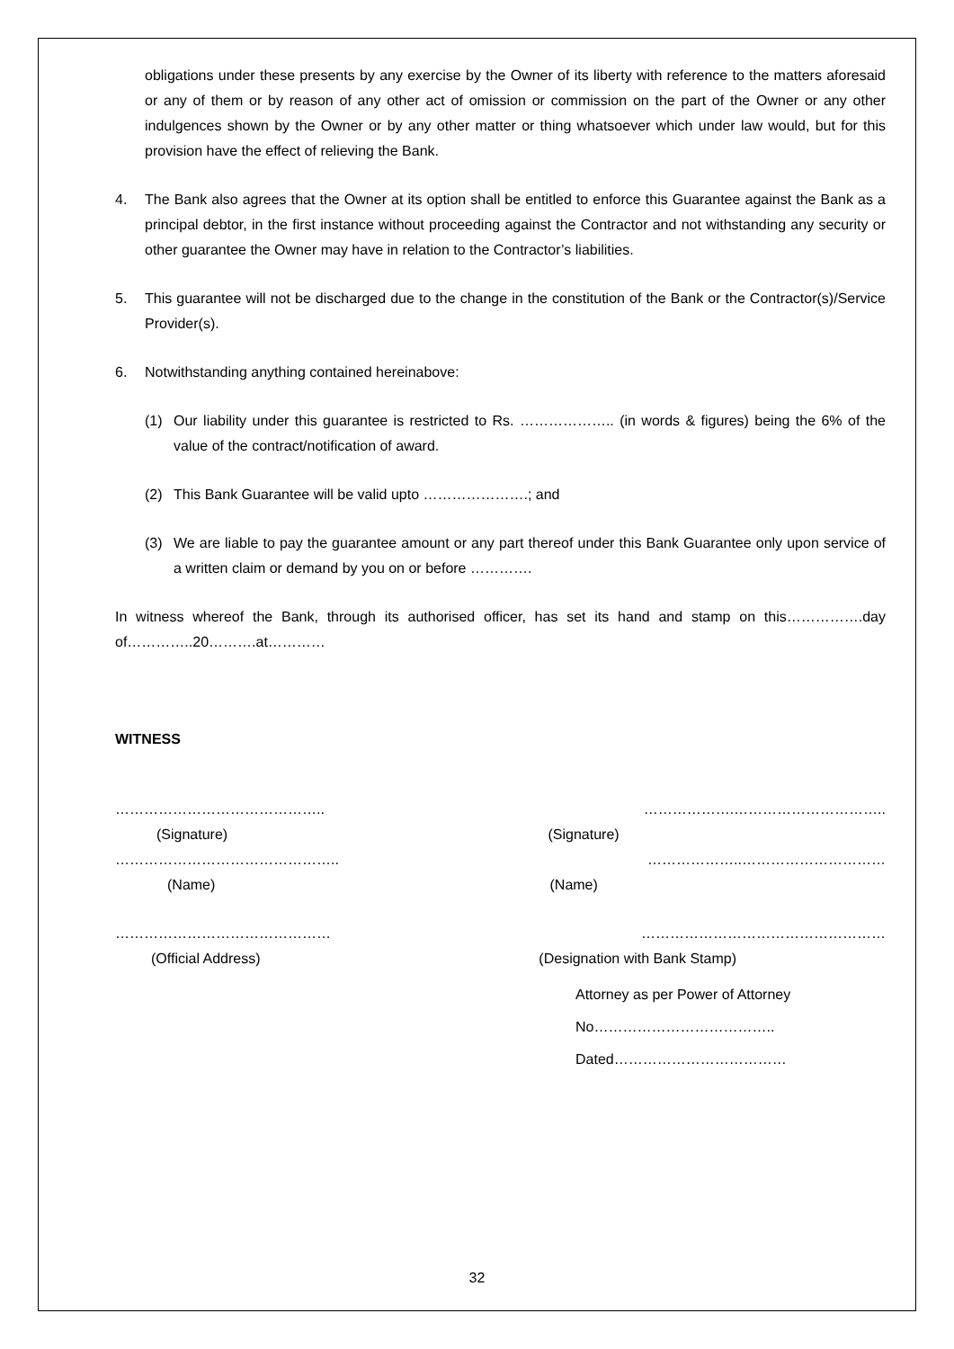obligations under these presents by any exercise by the Owner of its liberty with reference to the matters aforesaid or any of them or by reason of any other act of omission or commission on the part of the Owner or any other indulgences shown by the Owner or by any other matter or thing whatsoever which under law would, but for this provision have the effect of relieving the Bank.
4. The Bank also agrees that the Owner at its option shall be entitled to enforce this Guarantee against the Bank as a principal debtor, in the first instance without proceeding against the Contractor and not withstanding any security or other guarantee the Owner may have in relation to the Contractor’s liabilities.
5. This guarantee will not be discharged due to the change in the constitution of the Bank or the Contractor(s)/Service Provider(s).
6. Notwithstanding anything contained hereinabove:
(1) Our liability under this guarantee is restricted to Rs. ……………….. (in words & figures) being the 6% of the value of the contract/notification of award.
(2) This Bank Guarantee will be valid upto ………………….; and
(3) We are liable to pay the guarantee amount or any part thereof under this Bank Guarantee only upon service of a written claim or demand by you on or before ………….
In witness whereof the Bank, through its authorised officer, has set its hand and stamp on this…………….day of…………..20……….at…………
WITNESS
…………………………………….. ……………….…………………………..
(Signature) (Signature)
……………………………………….. ………………..…………………………
(Name) (Name)
……………………………………… ……………………………………………
(Official Address) (Designation with Bank Stamp)
Attorney as per Power of Attorney
No………………………………..
Dated………………………………
32